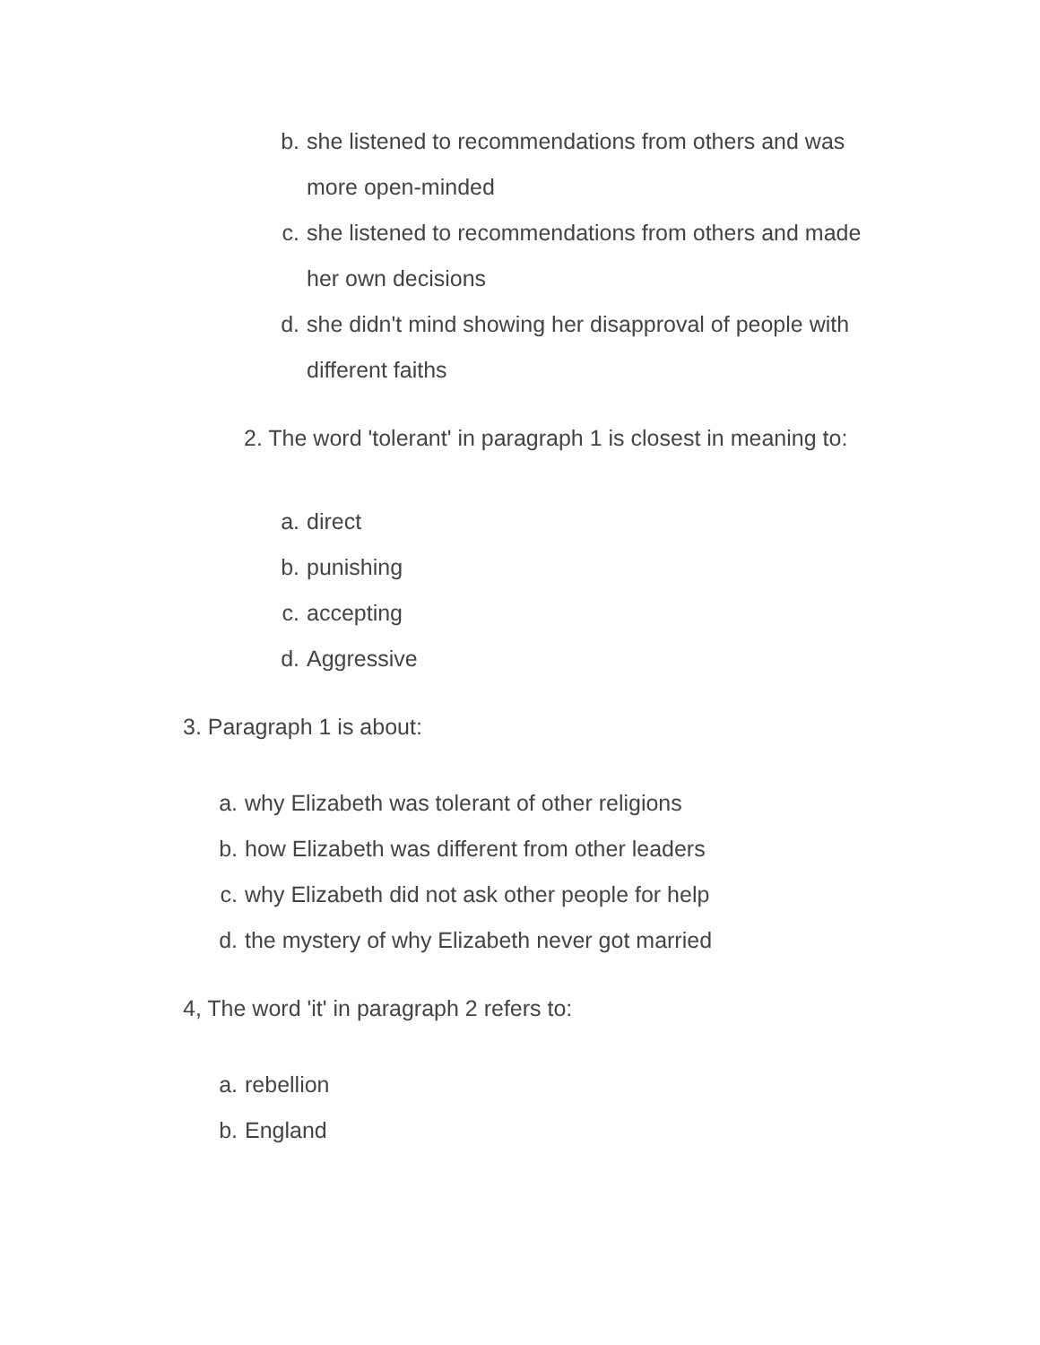b. she listened to recommendations from others and was more open-minded
c. she listened to recommendations from others and made her own decisions
d. she didn't mind showing her disapproval of people with different faiths
2. The word 'tolerant' in paragraph 1 is closest in meaning to:
a. direct
b. punishing
c. accepting
d. Aggressive
3. Paragraph 1 is about:
a. why Elizabeth was tolerant of other religions
b. how Elizabeth was different from other leaders
c. why Elizabeth did not ask other people for help
d. the mystery of why Elizabeth never got married
4, The word 'it' in paragraph 2 refers to:
a. rebellion
b. England